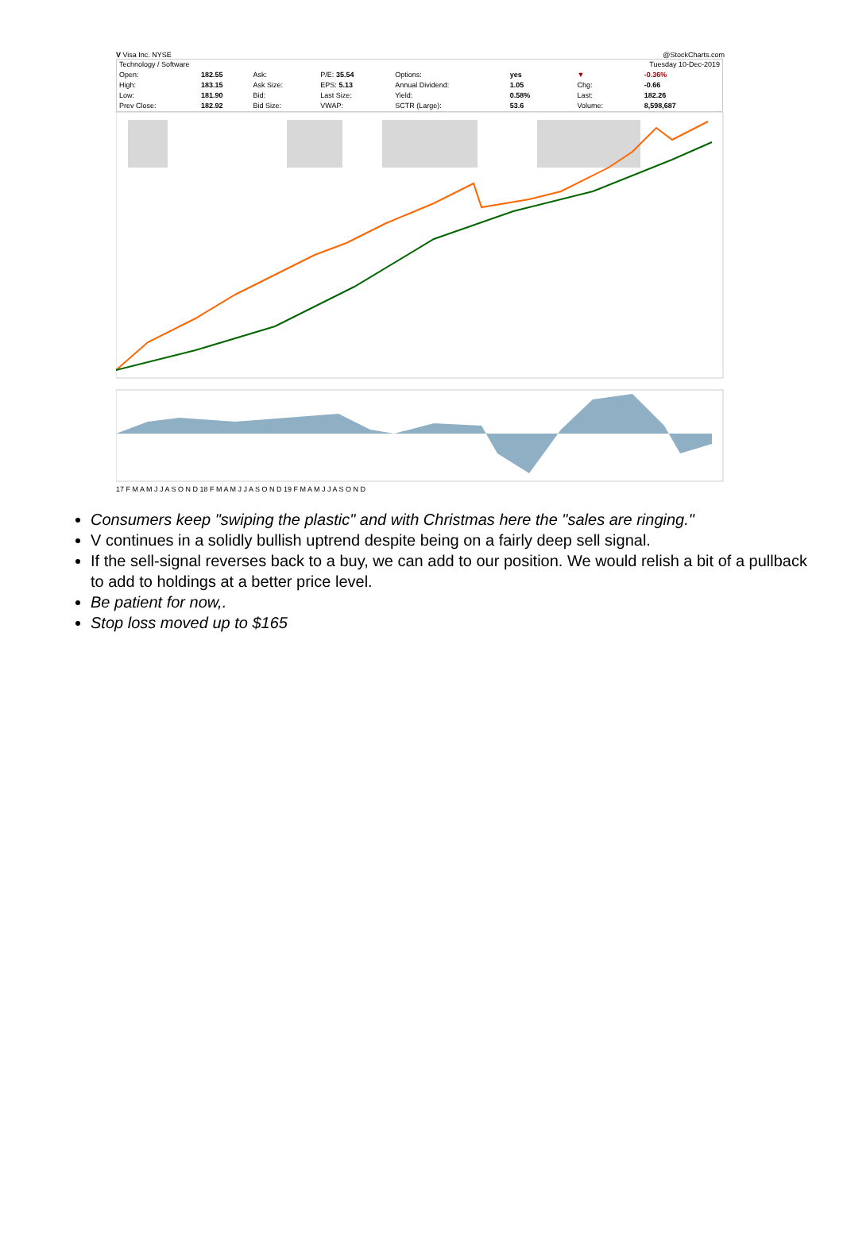V Visa Inc. NYSE @StockCharts.com
| Technology / Software | | | | | | | | Tuesday 10-Dec-2019 | |
| Open: | 182.55 | Ask: | P/E: 35.54 | Options: | yes | | | ▼ | -0.36% |
| High: | 183.15 | Ask Size: | EPS: 5.13 | Annual Dividend: | 1.05 | | | Chg: | -0.66 |
| Low: | 181.90 | Bid: | Last Size: | Yield: | 0.58% | | | Last: | 182.26 |
| Prev Close: | 182.92 | Bid Size: | VWAP: | SCTR (Large): | 53.6 | | | Volume: | 8,598,687 |
17 F M A M J J A S O N D 18 F M A M J J A S O N D 19 F M A M J J A S O N D
Consumers keep "swiping the plastic" and with Christmas here the "sales are ringing."
V continues in a solidly bullish uptrend despite being on a fairly deep sell signal.
If the sell-signal reverses back to a buy, we can add to our position. We would relish a bit of a pullback to add to holdings at a better price level.
Be patient for now,.
Stop loss moved up to $165